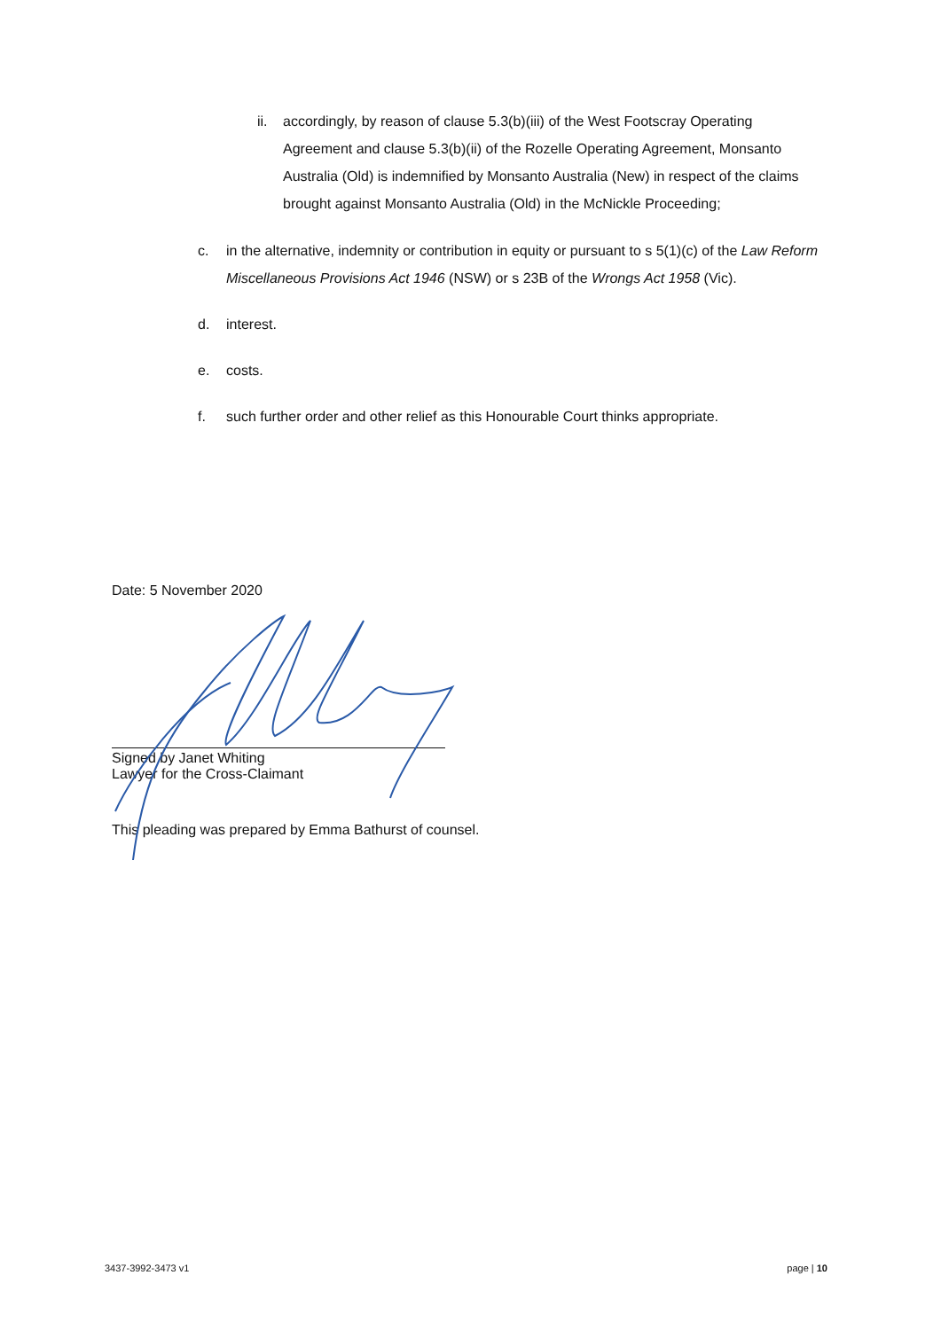ii. accordingly, by reason of clause 5.3(b)(iii) of the West Footscray Operating Agreement and clause 5.3(b)(ii) of the Rozelle Operating Agreement, Monsanto Australia (Old) is indemnified by Monsanto Australia (New) in respect of the claims brought against Monsanto Australia (Old) in the McNickle Proceeding;
c. in the alternative, indemnity or contribution in equity or pursuant to s 5(1)(c) of the Law Reform Miscellaneous Provisions Act 1946 (NSW) or s 23B of the Wrongs Act 1958 (Vic).
d. interest.
e. costs.
f. such further order and other relief as this Honourable Court thinks appropriate.
Date: 5 November 2020
Signed by Janet Whiting
Lawyer for the Cross-Claimant
This pleading was prepared by Emma Bathurst of counsel.
3437-3992-3473 v1 page | 10